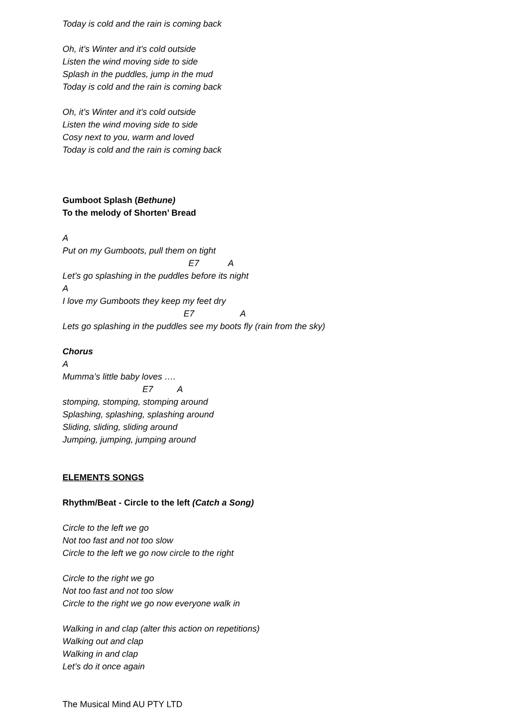Today is cold and the rain is coming back
Oh, it’s Winter and it’s cold outside
Listen the wind moving side to side
Splash in the puddles, jump in the mud
Today is cold and the rain is coming back
Oh, it’s Winter and it’s cold outside
Listen the wind moving side to side
Cosy next to you, warm and loved
Today is cold and the rain is coming back
Gumboot Splash (Bethune)
To the melody of Shorten’ Bread
A
Put on my Gumboots, pull them on tight
E7 A
Let’s go splashing in the puddles before its night
A
I love my Gumboots they keep my feet dry
E7 A
Lets go splashing in the puddles see my boots fly (rain from the sky)
Chorus
A
Mumma’s little baby loves ….
E7 A
stomping, stomping, stomping around
Splashing, splashing, splashing around
Sliding, sliding, sliding around
Jumping, jumping, jumping around
ELEMENTS SONGS
Rhythm/Beat - Circle to the left (Catch a Song)
Circle to the left we go
Not too fast and not too slow
Circle to the left we go now circle to the right
Circle to the right we go
Not too fast and not too slow
Circle to the right we go now everyone walk in
Walking in and clap (alter this action on repetitions)
Walking out and clap
Walking in and clap
Let’s do it once again
The Musical Mind AU PTY LTD